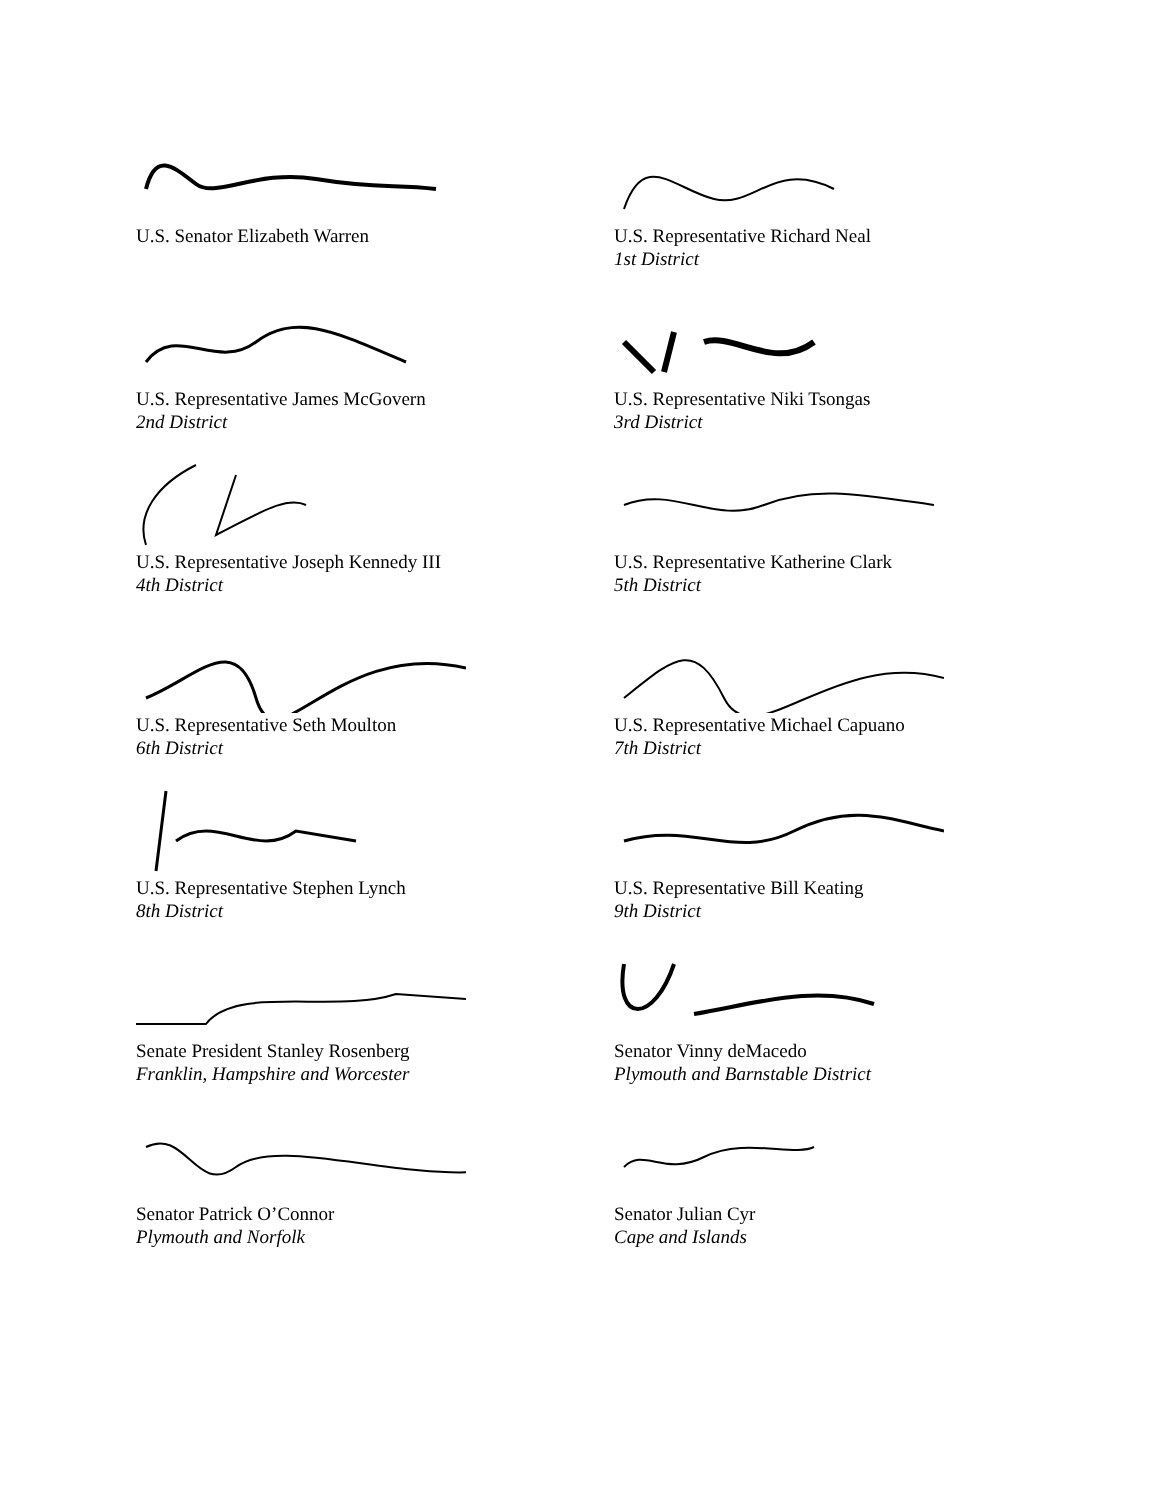U.S. Senator Elizabeth Warren
U.S. Representative Richard Neal
1st District
U.S. Representative James McGovern
2nd District
U.S. Representative Niki Tsongas
3rd District
U.S. Representative Joseph Kennedy III
4th District
U.S. Representative Katherine Clark
5th District
U.S. Representative Seth Moulton
6th District
U.S. Representative Michael Capuano
7th District
U.S. Representative Stephen Lynch
8th District
U.S. Representative Bill Keating
9th District
Senate President Stanley Rosenberg
Franklin, Hampshire and Worcester
Senator Vinny deMacedo
Plymouth and Barnstable District
Senator Patrick O’Connor
Plymouth and Norfolk
Senator Julian Cyr
Cape and Islands